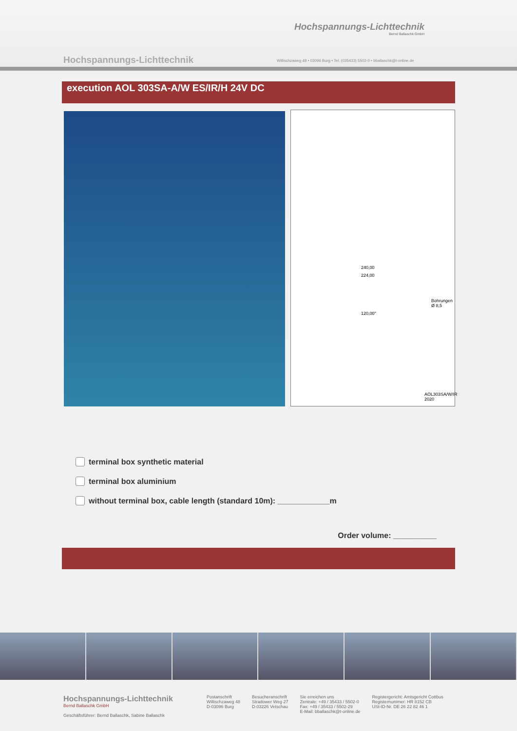Hochspannungs-Lichttechnik
Bernd Ballaschk GmbH
Hochspannungs-Lichttechnik
Willischzaweg 48 • 03096 Burg • Tel. (035433) 5502-0 • bballaschk@t-online.de
execution AOL 303SA-A/W ES/IR/H 24V DC
240,00
224,00
Bohrungen
Ø 8,5
120,00°
AOL303SA/W/IR
2020
terminal box synthetic material
terminal box aluminium
without terminal box, cable length (standard 10m): ____________m
Order volume: __________
Hochspannungs-Lichttechnik
Bernd Ballaschk GmbH
Geschäftsführer: Bernd Ballaschk, Sabine Ballaschk
Postanschrift
Willischzaweg 48
D-03096 Burg
Besucheranschrift
Stradower Weg 27
D-03226 Vetschau
Sie erreichen uns
Zentrale: +49 / 35433 / 5502-0
Fax: +49 / 35433 / 5502-29
E-Mail: bballaschk@t-online.de
Registergericht: Amtsgericht Cottbus
Registernummer: HR 8152 CB
USt-ID-Nr. DE 26 22 82 46 1